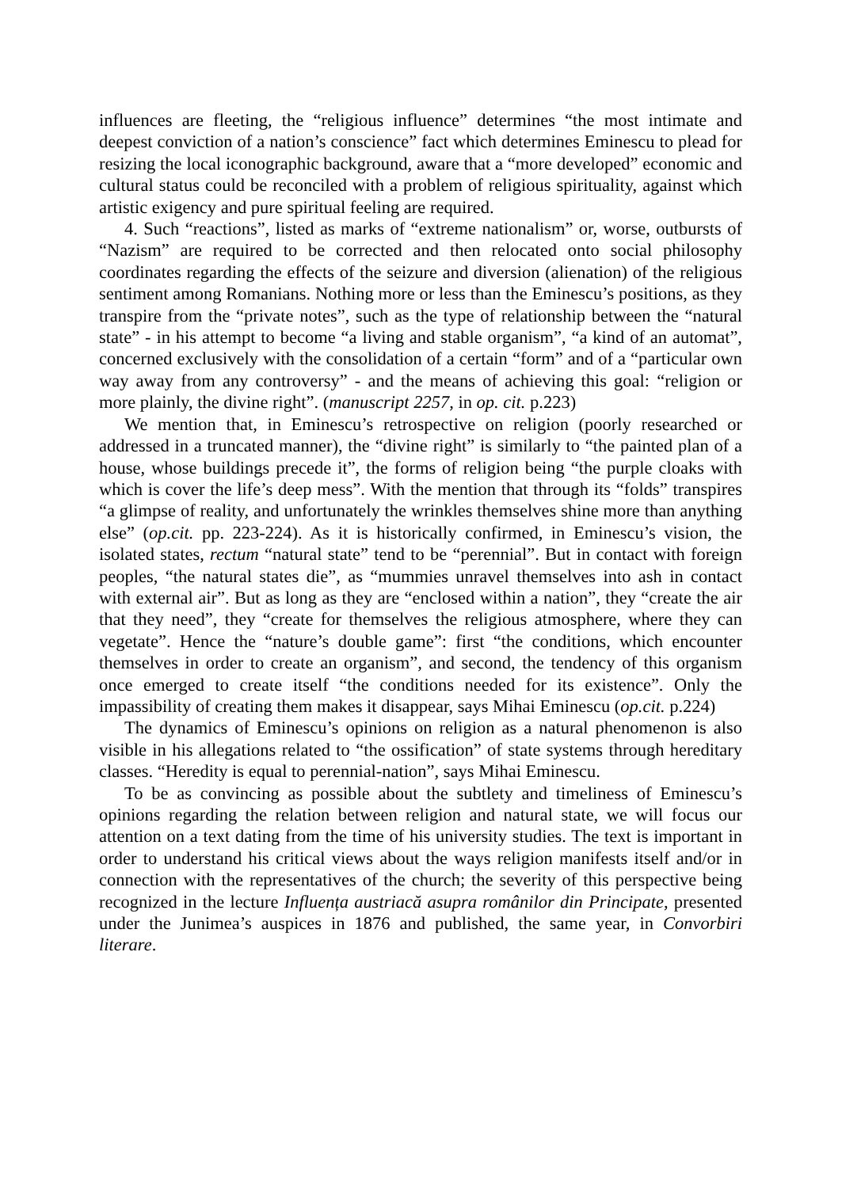influences are fleeting, the “religious influence” determines “the most intimate and deepest conviction of a nation’s conscience” fact which determines Eminescu to plead for resizing the local iconographic background, aware that a “more developed” economic and cultural status could be reconciled with a problem of religious spirituality, against which artistic exigency and pure spiritual feeling are required.
4. Such “reactions”, listed as marks of “extreme nationalism” or, worse, outbursts of “Nazism” are required to be corrected and then relocated onto social philosophy coordinates regarding the effects of the seizure and diversion (alienation) of the religious sentiment among Romanians. Nothing more or less than the Eminescu’s positions, as they transpire from the “private notes”, such as the type of relationship between the “natural state” - in his attempt to become “a living and stable organism”, “a kind of an automat”, concerned exclusively with the consolidation of a certain “form” and of a “particular own way away from any controversy” - and the means of achieving this goal: “religion or more plainly, the divine right”. (manuscript 2257, in op. cit. p.223)
We mention that, in Eminescu’s retrospective on religion (poorly researched or addressed in a truncated manner), the “divine right” is similarly to “the painted plan of a house, whose buildings precede it”, the forms of religion being “the purple cloaks with which is cover the life’s deep mess”. With the mention that through its “folds” transpires “a glimpse of reality, and unfortunately the wrinkles themselves shine more than anything else” (op.cit. pp. 223-224). As it is historically confirmed, in Eminescu’s vision, the isolated states, rectum “natural state” tend to be “perennial”. But in contact with foreign peoples, “the natural states die”, as “mummies unravel themselves into ash in contact with external air”. But as long as they are “enclosed within a nation”, they “create the air that they need”, they “create for themselves the religious atmosphere, where they can vegetate”. Hence the “nature’s double game”: first “the conditions, which encounter themselves in order to create an organism”, and second, the tendency of this organism once emerged to create itself “the conditions needed for its existence”. Only the impassibility of creating them makes it disappear, says Mihai Eminescu (op.cit. p.224)
The dynamics of Eminescu’s opinions on religion as a natural phenomenon is also visible in his allegations related to “the ossification” of state systems through hereditary classes. “Heredity is equal to perennial-nation”, says Mihai Eminescu.
To be as convincing as possible about the subtlety and timeliness of Eminescu’s opinions regarding the relation between religion and natural state, we will focus our attention on a text dating from the time of his university studies. The text is important in order to understand his critical views about the ways religion manifests itself and/or in connection with the representatives of the church; the severity of this perspective being recognized in the lecture Influența austriacă asupra românilor din Principate, presented under the Junimea’s auspices in 1876 and published, the same year, in Convorbiri literare.